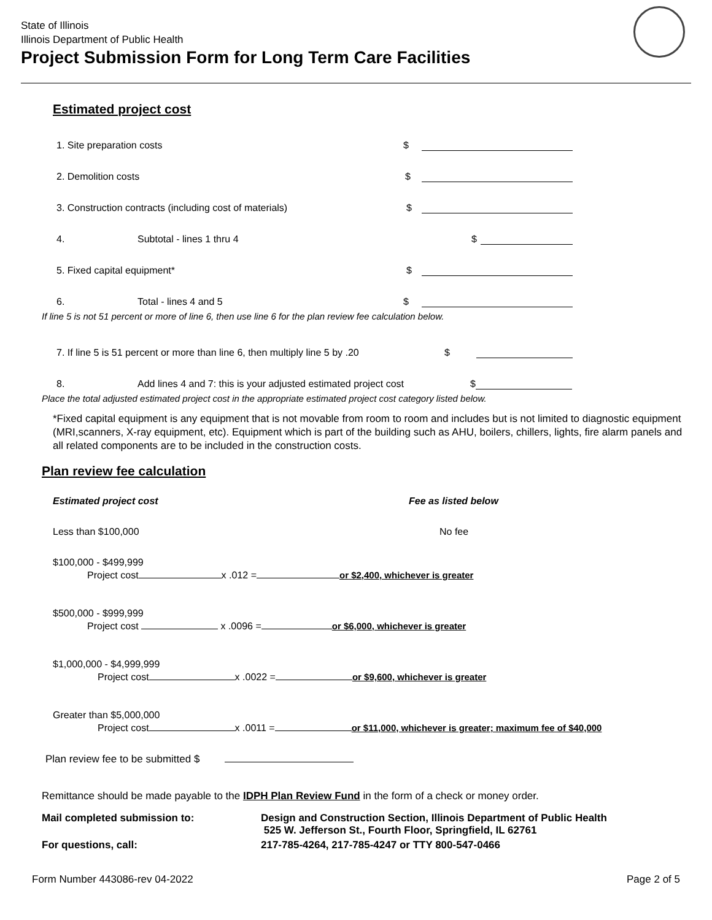State of Illinois
Illinois Department of Public Health
Project Submission Form for Long Term Care Facilities
Estimated project cost
1. Site preparation costs $
2. Demolition costs $
3. Construction contracts (including cost of materials) $
4. Subtotal - lines 1 thru 4 $
5. Fixed capital equipment* $
6. Total - lines 4 and 5 $
If line 5 is not 51 percent or more of line 6, then use line 6 for the plan review fee calculation below.
7. If line 5 is 51 percent or more than line 6, then multiply line 5 by .20 $
8. Add lines 4 and 7: this is your adjusted estimated project cost $
Place the total adjusted estimated project cost in the appropriate estimated project cost category listed below.
*Fixed capital equipment is any equipment that is not movable from room to room and includes but is not limited to diagnostic equipment (MRI,scanners, X-ray equipment, etc). Equipment which is part of the building such as AHU, boilers, chillers, lights, fire alarm panels and all related components are to be included in the construction costs.
Plan review fee calculation
Estimated project cost Fee as listed below
Less than $100,000 No fee
$100,000 - $499,999
Project cost x .012 = or $2,400, whichever is greater
$500,000 - $999,999
Project cost x .0096 = or $6,000, whichever is greater
$1,000,000 - $4,999,999
Project cost x .0022 = or $9,600, whichever is greater
Greater than $5,000,000
Project cost x .0011 = or $11,000, whichever is greater; maximum fee of $40,000
Plan review fee to be submitted $
Remittance should be made payable to the IDPH Plan Review Fund in the form of a check or money order.
Mail completed submission to: Design and Construction Section, Illinois Department of Public Health
525 W. Jefferson St., Fourth Floor, Springfield, IL 62761
For questions, call: 217-785-4264, 217-785-4247 or TTY 800-547-0466
Form Number 443086-rev 04-2022 Page 2 of 5